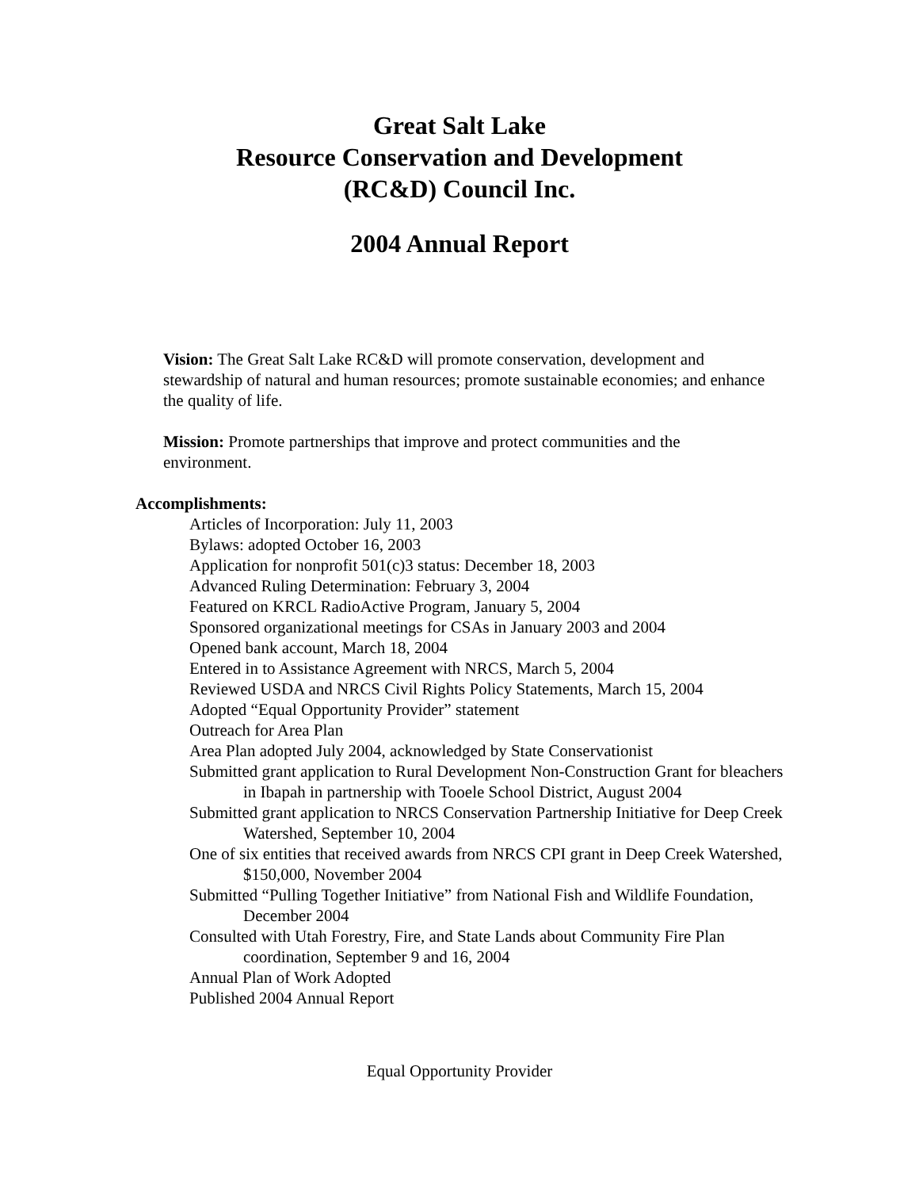Great Salt Lake
Resource Conservation and Development
(RC&D) Council Inc.
2004 Annual Report
Vision: The Great Salt Lake RC&D will promote conservation, development and stewardship of natural and human resources; promote sustainable economies; and enhance the quality of life.
Mission: Promote partnerships that improve and protect communities and the environment.
Accomplishments:
Articles of Incorporation: July 11, 2003
Bylaws: adopted October 16, 2003
Application for nonprofit 501(c)3 status: December 18, 2003
Advanced Ruling Determination: February 3, 2004
Featured on KRCL RadioActive Program, January 5, 2004
Sponsored organizational meetings for CSAs in January 2003 and 2004
Opened bank account, March 18, 2004
Entered in to Assistance Agreement with NRCS, March 5, 2004
Reviewed USDA and NRCS Civil Rights Policy Statements, March 15, 2004
Adopted “Equal Opportunity Provider” statement
Outreach for Area Plan
Area Plan adopted July 2004, acknowledged by State Conservationist
Submitted grant application to Rural Development Non-Construction Grant for bleachers in Ibapah in partnership with Tooele School District, August 2004
Submitted grant application to NRCS Conservation Partnership Initiative for Deep Creek Watershed, September 10, 2004
One of six entities that received awards from NRCS CPI grant in Deep Creek Watershed, $150,000, November 2004
Submitted “Pulling Together Initiative” from National Fish and Wildlife Foundation, December 2004
Consulted with Utah Forestry, Fire, and State Lands about Community Fire Plan coordination, September 9 and 16, 2004
Annual Plan of Work Adopted
Published 2004 Annual Report
Equal Opportunity Provider